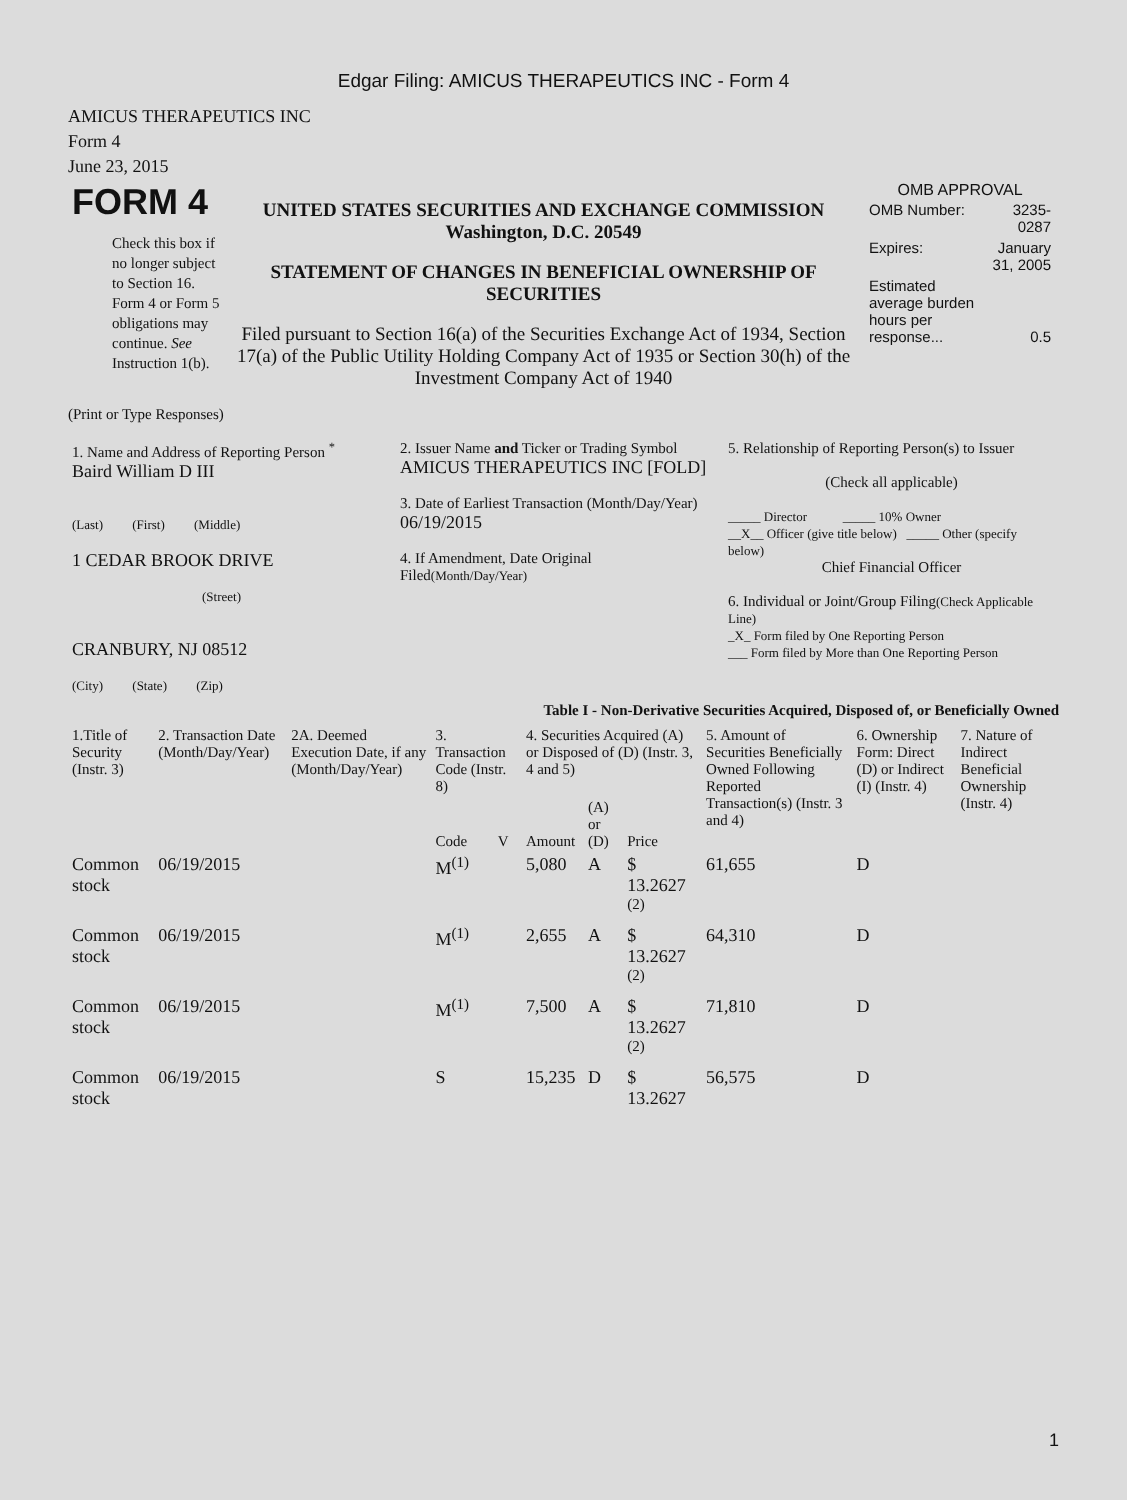Edgar Filing: AMICUS THERAPEUTICS INC - Form 4
AMICUS THERAPEUTICS INC
Form 4
June 23, 2015
| FORM 4 Check this box if no longer subject to Section 16. Form 4 or Form 5 obligations may continue. See Instruction 1(b). | UNITED STATES SECURITIES AND EXCHANGE COMMISSION Washington, D.C. 20549 STATEMENT OF CHANGES IN BENEFICIAL OWNERSHIP OF SECURITIES Filed pursuant to Section 16(a) of the Securities Exchange Act of 1934, Section 17(a) of the Public Utility Holding Company Act of 1935 or Section 30(h) of the Investment Company Act of 1940 | OMB APPROVAL / OMB Number: / 3235-0287 / / Expires: / January 31, 2005 / / Estimated average burden hours per response... / 0.5 / |
(Print or Type Responses)
| 1. Name and Address of Reporting Person <sup>*</sup> Baird William D III (Last) (First) (Middle) 1 CEDAR BROOK DRIVE (Street) CRANBURY, NJ 08512 (City) (State) (Zip) | 2. Issuer Name and Ticker or Trading Symbol AMICUS THERAPEUTICS INC [FOLD] 3. Date of Earliest Transaction (Month/Day/Year) 06/19/2015 4. If Amendment, Date Original Filed (Month/Day/Year) | 5. Relationship of Reporting Person(s) to Issuer (Check all applicable) _____ Director _____ 10% Owner __X__ Officer (give title below) _____ Other (specify below) Chief Financial Officer 6. Individual or Joint/Group Filing (Check Applicable Line) _X_ Form filed by One Reporting Person ___ Form filed by More than One Reporting Person |
Table I - Non-Derivative Securities Acquired, Disposed of, or Beneficially Owned
| 1.Title of Security (Instr. 3) | 2. Transaction Date (Month/Day/Year) | 2A. Deemed Execution Date, if any (Month/Day/Year) | 3. Transaction Code (Instr. 8) | | 4. Securities Acquired (A) or Disposed of (D) (Instr. 3, 4 and 5) | | | 5. Amount of Securities Beneficially Owned Following Reported Transaction(s) (Instr. 3 and 4) | 6. Ownership Form: Direct (D) or Indirect (I) (Instr. 4) | 7. Nature of Indirect Beneficial Ownership (Instr. 4) |
| --- | --- | --- | --- | --- | --- | --- | --- | --- | --- | --- |
| | | | Code | V | Amount | (A) or (D) | Price | | | |
| Common stock | 06/19/2015 | | M<sup>(1)</sup> | | 5,080 | A | $ 13.2627 <sup>(2)</sup> | 61,655 | D | |
| Common stock | 06/19/2015 | | M<sup>(1)</sup> | | 2,655 | A | $ 13.2627 <sup>(2)</sup> | 64,310 | D | |
| Common stock | 06/19/2015 | | M<sup>(1)</sup> | | 7,500 | A | $ 13.2627 <sup>(2)</sup> | 71,810 | D | |
| Common stock | 06/19/2015 | | S | | 15,235 | D | $ 13.2627 | 56,575 | D | |
1